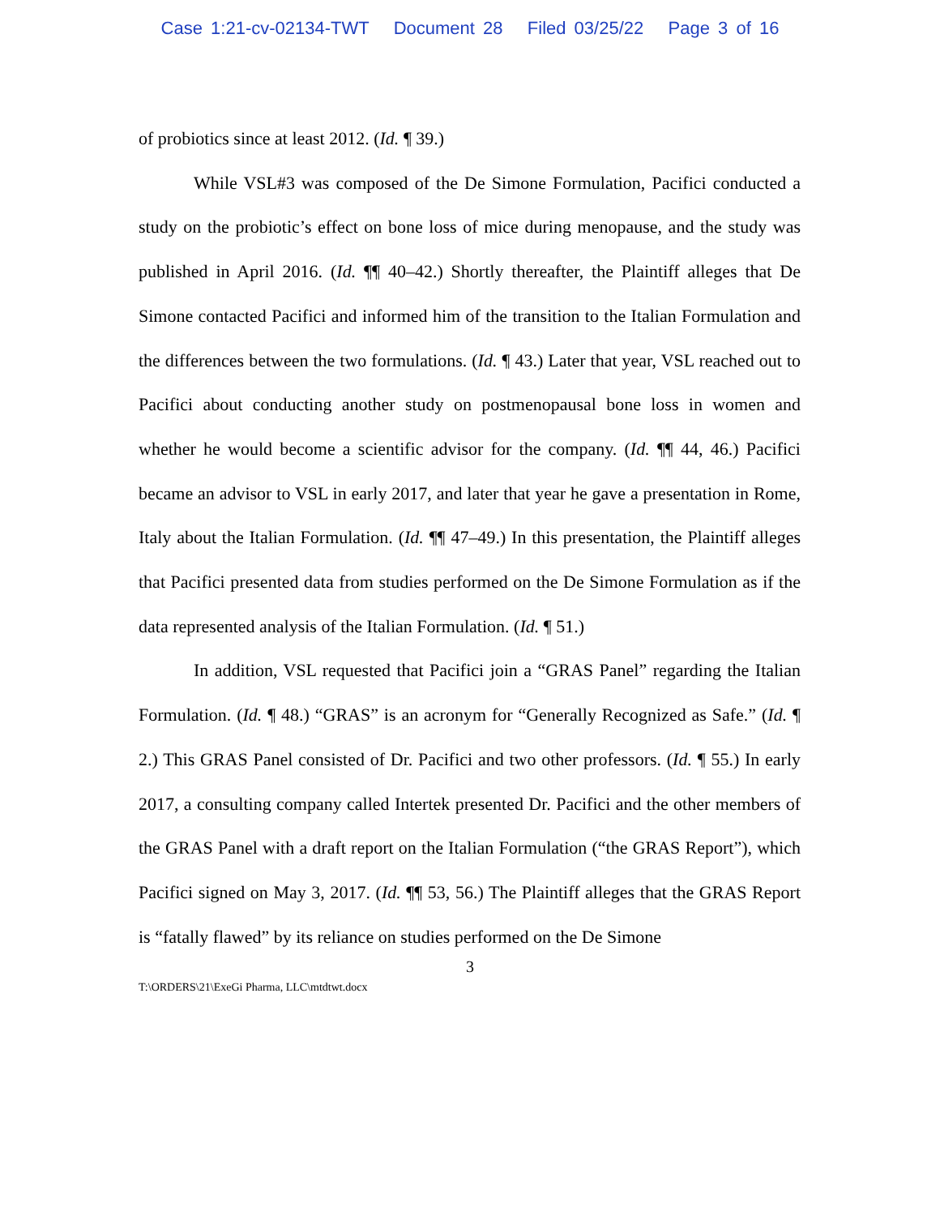Case 1:21-cv-02134-TWT Document 28 Filed 03/25/22 Page 3 of 16
of probiotics since at least 2012. (Id. ¶ 39.)
While VSL#3 was composed of the De Simone Formulation, Pacifici conducted a study on the probiotic’s effect on bone loss of mice during menopause, and the study was published in April 2016. (Id. ¶¶ 40–42.) Shortly thereafter, the Plaintiff alleges that De Simone contacted Pacifici and informed him of the transition to the Italian Formulation and the differences between the two formulations. (Id. ¶ 43.) Later that year, VSL reached out to Pacifici about conducting another study on postmenopausal bone loss in women and whether he would become a scientific advisor for the company. (Id. ¶¶ 44, 46.) Pacifici became an advisor to VSL in early 2017, and later that year he gave a presentation in Rome, Italy about the Italian Formulation. (Id. ¶¶ 47–49.) In this presentation, the Plaintiff alleges that Pacifici presented data from studies performed on the De Simone Formulation as if the data represented analysis of the Italian Formulation. (Id. ¶ 51.)
In addition, VSL requested that Pacifici join a “GRAS Panel” regarding the Italian Formulation. (Id. ¶ 48.) “GRAS” is an acronym for “Generally Recognized as Safe.” (Id. ¶ 2.) This GRAS Panel consisted of Dr. Pacifici and two other professors. (Id. ¶ 55.) In early 2017, a consulting company called Intertek presented Dr. Pacifici and the other members of the GRAS Panel with a draft report on the Italian Formulation (“the GRAS Report”), which Pacifici signed on May 3, 2017. (Id. ¶¶ 53, 56.) The Plaintiff alleges that the GRAS Report is “fatally flawed” by its reliance on studies performed on the De Simone
3
T:\ORDERS\21\ExeGi Pharma, LLC\mtdtwt.docx